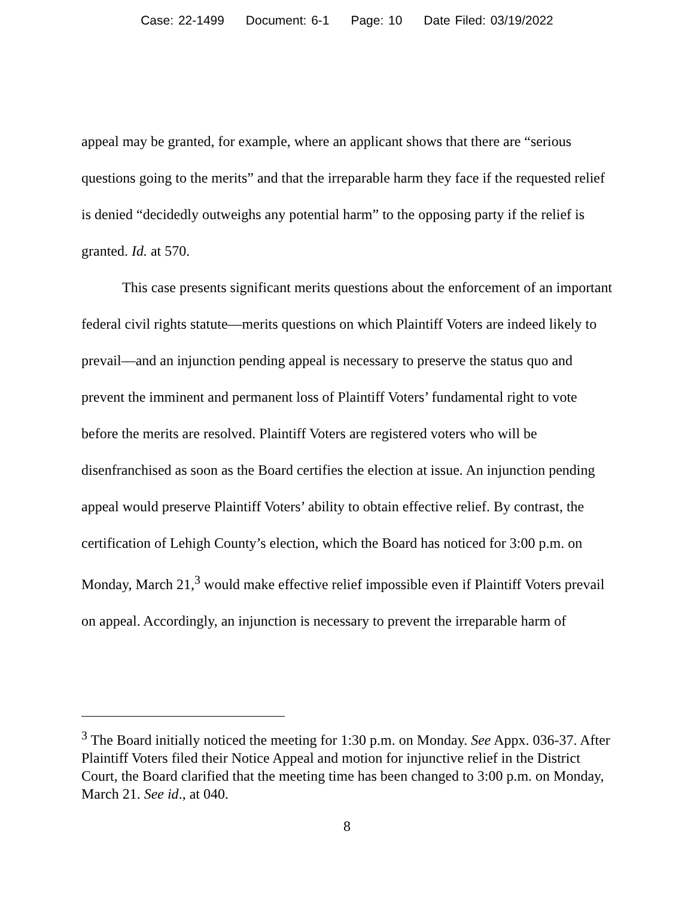Case: 22-1499 Document: 6-1 Page: 10 Date Filed: 03/19/2022
appeal may be granted, for example, where an applicant shows that there are “serious questions going to the merits” and that the irreparable harm they face if the requested relief is denied “decidedly outweighs any potential harm” to the opposing party if the relief is granted. Id. at 570.
This case presents significant merits questions about the enforcement of an important federal civil rights statute—merits questions on which Plaintiff Voters are indeed likely to prevail—and an injunction pending appeal is necessary to preserve the status quo and prevent the imminent and permanent loss of Plaintiff Voters’ fundamental right to vote before the merits are resolved. Plaintiff Voters are registered voters who will be disenfranchised as soon as the Board certifies the election at issue. An injunction pending appeal would preserve Plaintiff Voters’ ability to obtain effective relief. By contrast, the certification of Lehigh County’s election, which the Board has noticed for 3:00 p.m. on Monday, March 21,<sup>3</sup> would make effective relief impossible even if Plaintiff Voters prevail on appeal. Accordingly, an injunction is necessary to prevent the irreparable harm of
<sup>3</sup> The Board initially noticed the meeting for 1:30 p.m. on Monday. See Appx. 036-37. After Plaintiff Voters filed their Notice Appeal and motion for injunctive relief in the District Court, the Board clarified that the meeting time has been changed to 3:00 p.m. on Monday, March 21. See id., at 040.
8